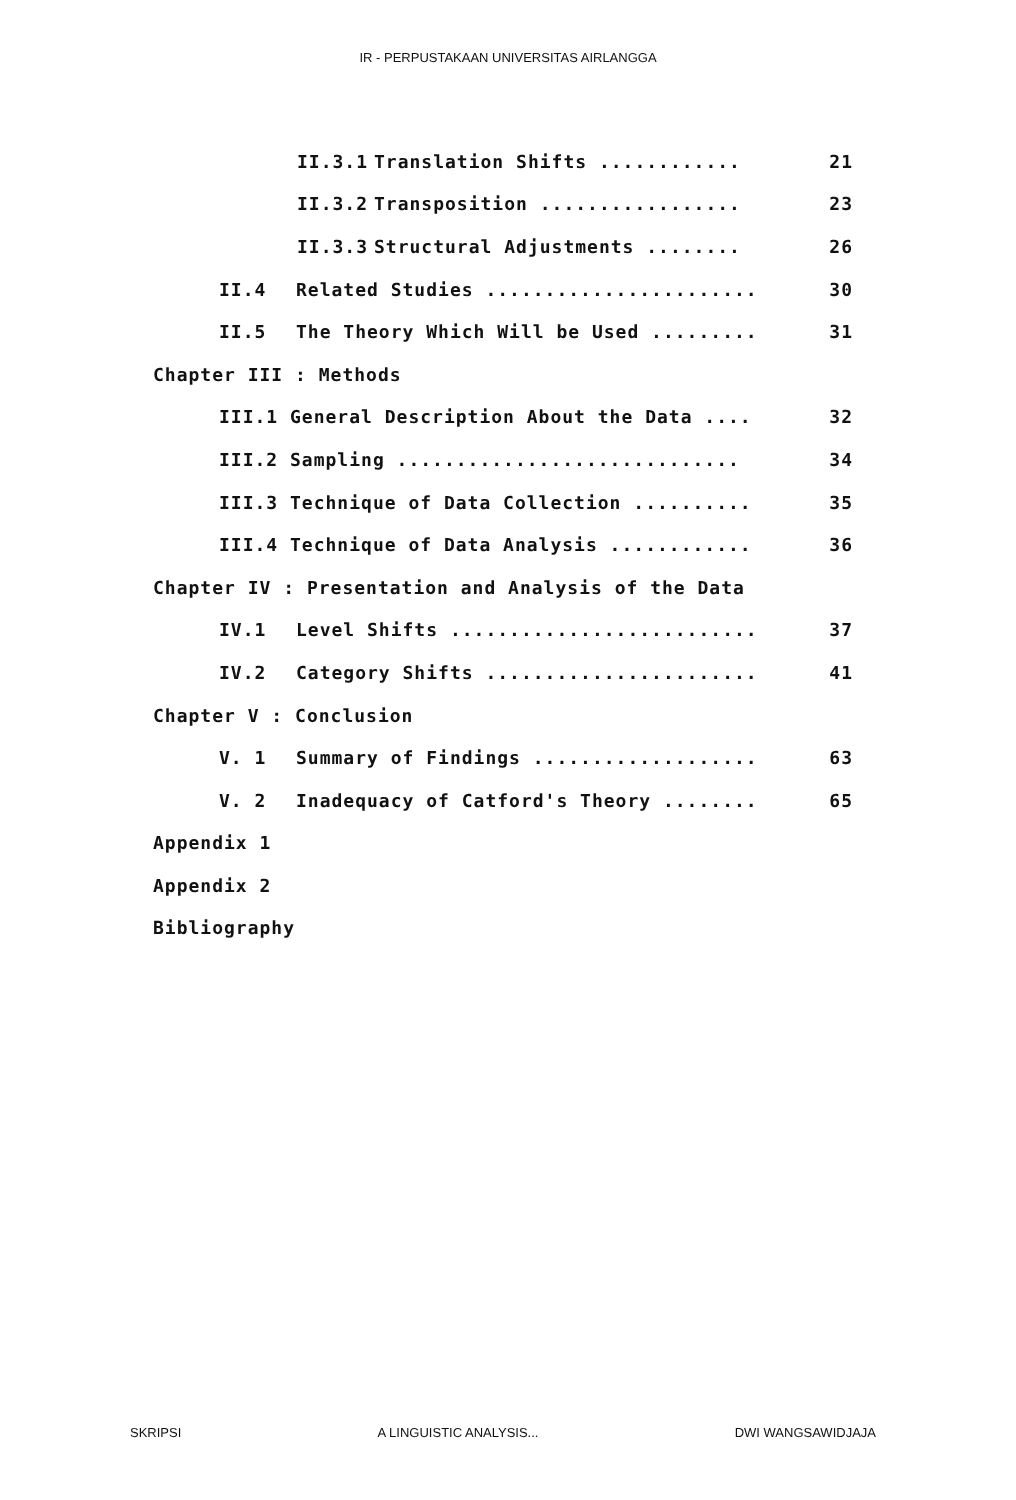IR - PERPUSTAKAAN UNIVERSITAS AIRLANGGA
II.3.1 Translation Shifts ............ 21
II.3.2 Transposition ................. 23
II.3.3 Structural Adjustments ........ 26
II.4 Related Studies ....................... 30
II.5 The Theory Which Will be Used ......... 31
Chapter III : Methods
III.1 General Description About the Data .... 32
III.2 Sampling ............................. 34
III.3 Technique of Data Collection .......... 35
III.4 Technique of Data Analysis ............ 36
Chapter IV : Presentation and Analysis of the Data
IV.1 Level Shifts .......................... 37
IV.2 Category Shifts ....................... 41
Chapter V : Conclusion
V. 1 Summary of Findings ................... 63
V. 2 Inadequacy of Catford's Theory ........ 65
Appendix 1
Appendix 2
Bibliography
SKRIPSI A LINGUISTIC ANALYSIS... DWI WANGSAWIDJAJA